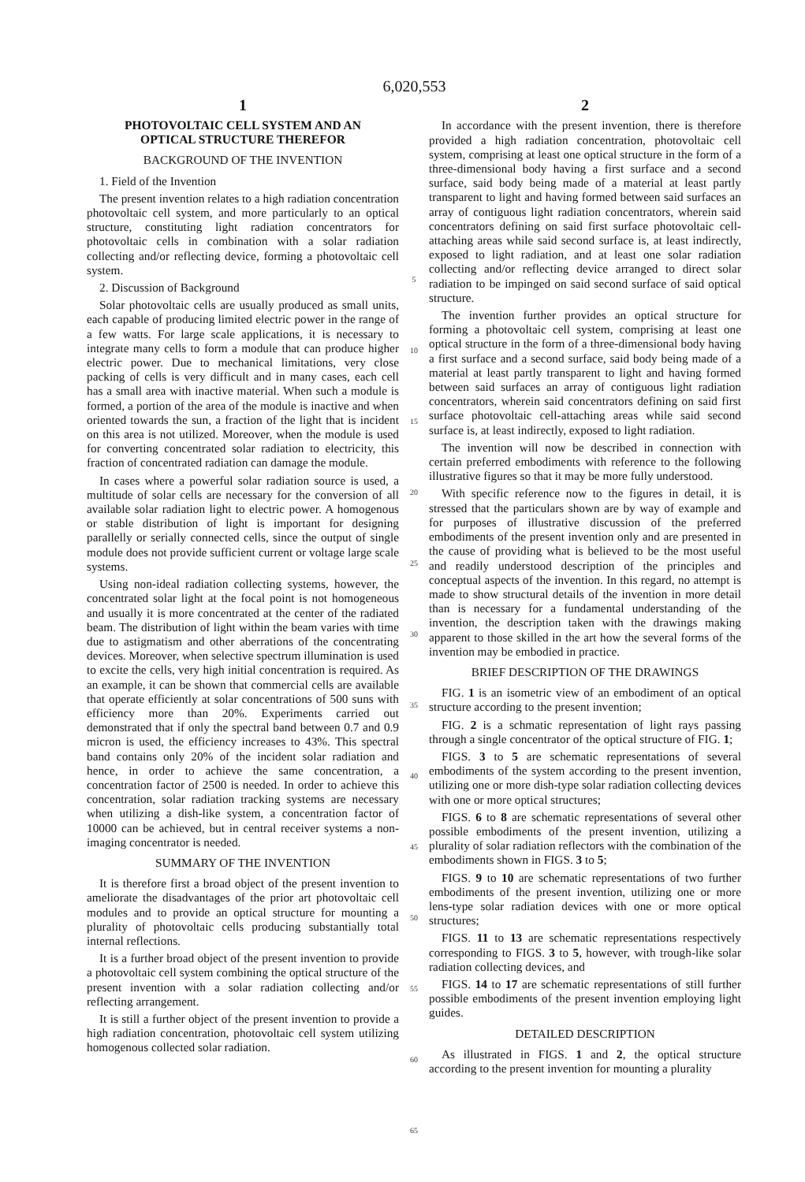6,020,553
1
PHOTOVOLTAIC CELL SYSTEM AND AN
OPTICAL STRUCTURE THEREFOR
BACKGROUND OF THE INVENTION
1. Field of the Invention
The present invention relates to a high radiation concentration photovoltaic cell system, and more particularly to an optical structure, constituting light radiation concentrators for photovoltaic cells in combination with a solar radiation collecting and/or reflecting device, forming a photovoltaic cell system.
2. Discussion of Background
Solar photovoltaic cells are usually produced as small units, each capable of producing limited electric power in the range of a few watts. For large scale applications, it is necessary to integrate many cells to form a module that can produce higher electric power. Due to mechanical limitations, very close packing of cells is very difficult and in many cases, each cell has a small area with inactive material. When such a module is formed, a portion of the area of the module is inactive and when oriented towards the sun, a fraction of the light that is incident on this area is not utilized. Moreover, when the module is used for converting concentrated solar radiation to electricity, this fraction of concentrated radiation can damage the module.
In cases where a powerful solar radiation source is used, a multitude of solar cells are necessary for the conversion of all available solar radiation light to electric power. A homogenous or stable distribution of light is important for designing parallelly or serially connected cells, since the output of single module does not provide sufficient current or voltage large scale systems.
Using non-ideal radiation collecting systems, however, the concentrated solar light at the focal point is not homogeneous and usually it is more concentrated at the center of the radiated beam. The distribution of light within the beam varies with time due to astigmatism and other aberrations of the concentrating devices. Moreover, when selective spectrum illumination is used to excite the cells, very high initial concentration is required. As an example, it can be shown that commercial cells are available that operate efficiently at solar concentrations of 500 suns with efficiency more than 20%. Experiments carried out demonstrated that if only the spectral band between 0.7 and 0.9 micron is used, the efficiency increases to 43%. This spectral band contains only 20% of the incident solar radiation and hence, in order to achieve the same concentration, a concentration factor of 2500 is needed. In order to achieve this concentration, solar radiation tracking systems are necessary when utilizing a dish-like system, a concentration factor of 10000 can be achieved, but in central receiver systems a non-imaging concentrator is needed.
SUMMARY OF THE INVENTION
It is therefore first a broad object of the present invention to ameliorate the disadvantages of the prior art photovoltaic cell modules and to provide an optical structure for mounting a plurality of photovoltaic cells producing substantially total internal reflections.
It is a further broad object of the present invention to provide a photovoltaic cell system combining the optical structure of the present invention with a solar radiation collecting and/or reflecting arrangement.
It is still a further object of the present invention to provide a high radiation concentration, photovoltaic cell system utilizing homogenous collected solar radiation.
5
10
15
20
25
30
35
40
45
50
55
60
65
2
In accordance with the present invention, there is therefore provided a high radiation concentration, photovoltaic cell system, comprising at least one optical structure in the form of a three-dimensional body having a first surface and a second surface, said body being made of a material at least partly transparent to light and having formed between said surfaces an array of contiguous light radiation concentrators, wherein said concentrators defining on said first surface photovoltaic cell-attaching areas while said second surface is, at least indirectly, exposed to light radiation, and at least one solar radiation collecting and/or reflecting device arranged to direct solar radiation to be impinged on said second surface of said optical structure.
The invention further provides an optical structure for forming a photovoltaic cell system, comprising at least one optical structure in the form of a three-dimensional body having a first surface and a second surface, said body being made of a material at least partly transparent to light and having formed between said surfaces an array of contiguous light radiation concentrators, wherein said concentrators defining on said first surface photovoltaic cell-attaching areas while said second surface is, at least indirectly, exposed to light radiation.
The invention will now be described in connection with certain preferred embodiments with reference to the following illustrative figures so that it may be more fully understood.
With specific reference now to the figures in detail, it is stressed that the particulars shown are by way of example and for purposes of illustrative discussion of the preferred embodiments of the present invention only and are presented in the cause of providing what is believed to be the most useful and readily understood description of the principles and conceptual aspects of the invention. In this regard, no attempt is made to show structural details of the invention in more detail than is necessary for a fundamental understanding of the invention, the description taken with the drawings making apparent to those skilled in the art how the several forms of the invention may be embodied in practice.
BRIEF DESCRIPTION OF THE DRAWINGS
FIG. 1 is an isometric view of an embodiment of an optical structure according to the present invention;
FIG. 2 is a schmatic representation of light rays passing through a single concentrator of the optical structure of FIG. 1;
FIGS. 3 to 5 are schematic representations of several embodiments of the system according to the present invention, utilizing one or more dish-type solar radiation collecting devices with one or more optical structures;
FIGS. 6 to 8 are schematic representations of several other possible embodiments of the present invention, utilizing a plurality of solar radiation reflectors with the combination of the embodiments shown in FIGS. 3 to 5;
FIGS. 9 to 10 are schematic representations of two further embodiments of the present invention, utilizing one or more lens-type solar radiation devices with one or more optical structures;
FIGS. 11 to 13 are schematic representations respectively corresponding to FIGS. 3 to 5, however, with trough-like solar radiation collecting devices, and
FIGS. 14 to 17 are schematic representations of still further possible embodiments of the present invention employing light guides.
DETAILED DESCRIPTION
As illustrated in FIGS. 1 and 2, the optical structure according to the present invention for mounting a plurality